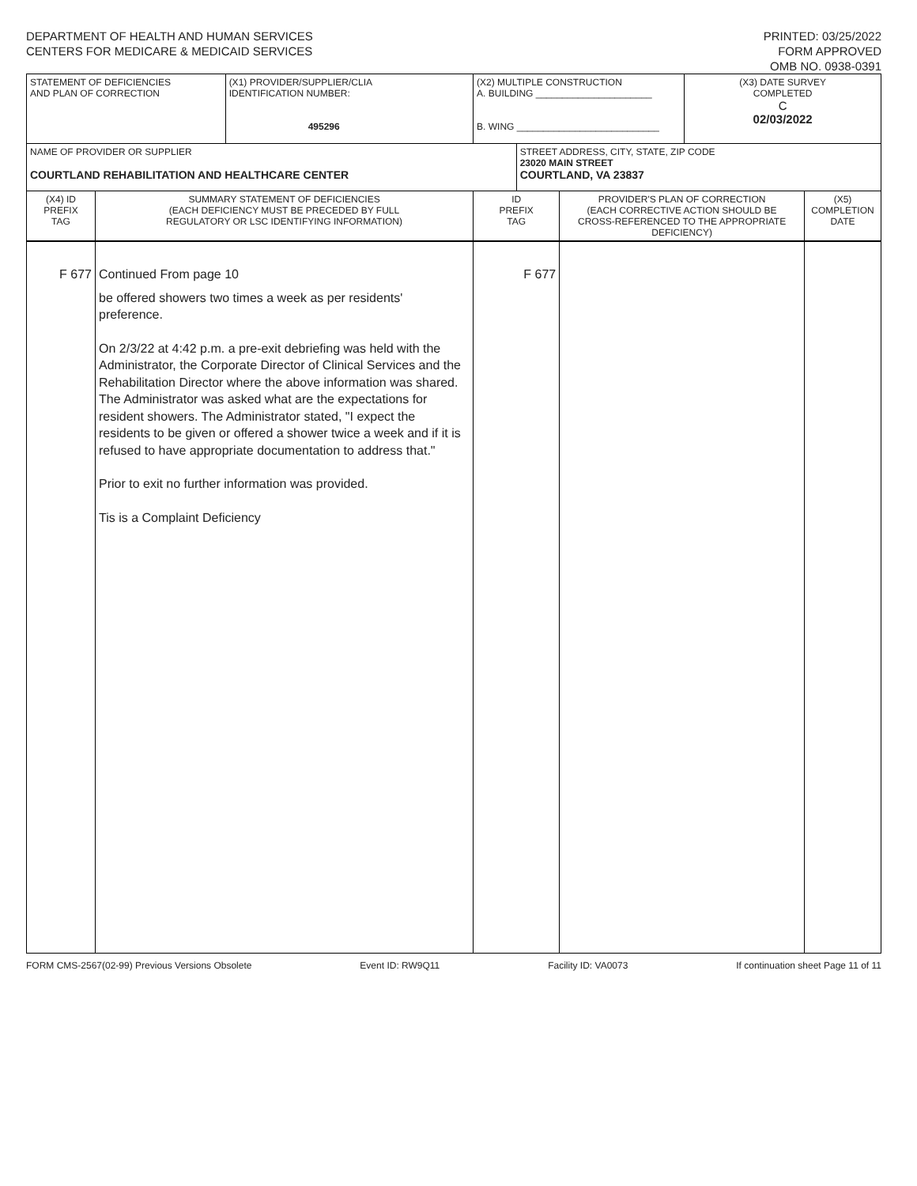DEPARTMENT OF HEALTH AND HUMAN SERVICES
CENTERS FOR MEDICARE & MEDICAID SERVICES
PRINTED: 03/25/2022
FORM APPROVED
OMB NO. 0938-0391
| STATEMENT OF DEFICIENCIES AND PLAN OF CORRECTION | | (X1) PROVIDER/SUPPLIER/CLIA IDENTIFICATION NUMBER: 495296 | (X2) MULTIPLE CONSTRUCTION A. BUILDING ______________________ B. WING ___________________________ | | | (X3) DATE SURVEY COMPLETED C 02/03/2022 | |
| NAME OF PROVIDER OR SUPPLIER COURTLAND REHABILITATION AND HEALTHCARE CENTER | | | | STREET ADDRESS, CITY, STATE, ZIP CODE 23020 MAIN STREET COURTLAND, VA 23837 | | | |
| (X4) ID PREFIX TAG | SUMMARY STATEMENT OF DEFICIENCIES (EACH DEFICIENCY MUST BE PRECEDED BY FULL REGULATORY OR LSC IDENTIFYING INFORMATION) | | ID PREFIX TAG | | PROVIDER'S PLAN OF CORRECTION (EACH CORRECTIVE ACTION SHOULD BE CROSS-REFERENCED TO THE APPROPRIATE DEFICIENCY) | | (X5) COMPLETION DATE |
| F 677 | Continued From page 10 be offered showers two times a week as per residents' preference. On 2/3/22 at 4:42 p.m. a pre-exit debriefing was held with the Administrator, the Corporate Director of Clinical Services and the Rehabilitation Director where the above information was shared. The Administrator was asked what are the expectations for resident showers. The Administrator stated, "I expect the residents to be given or offered a shower twice a week and if it is refused to have appropriate documentation to address that." Prior to exit no further information was provided. Tis is a Complaint Deficiency | | F 677 | | | | |
FORM CMS-2567(02-99) Previous Versions Obsolete Event ID: RW9Q11 Facility ID: VA0073 If continuation sheet Page 11 of 11